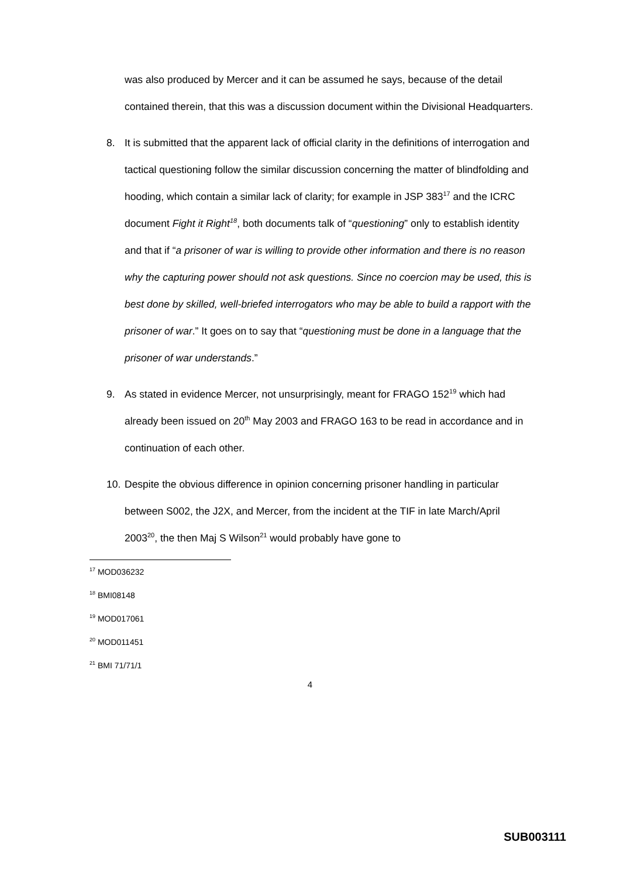was also produced by Mercer and it can be assumed he says, because of the detail contained therein, that this was a discussion document within the Divisional Headquarters.
8. It is submitted that the apparent lack of official clarity in the definitions of interrogation and tactical questioning follow the similar discussion concerning the matter of blindfolding and hooding, which contain a similar lack of clarity; for example in JSP 383<sup>17</sup> and the ICRC document Fight it Right<sup>18</sup>, both documents talk of “questioning” only to establish identity and that if “a prisoner of war is willing to provide other information and there is no reason why the capturing power should not ask questions. Since no coercion may be used, this is best done by skilled, well-briefed interrogators who may be able to build a rapport with the prisoner of war.” It goes on to say that “questioning must be done in a language that the prisoner of war understands.”
9. As stated in evidence Mercer, not unsurprisingly, meant for FRAGO 152<sup>19</sup> which had already been issued on 20<sup>th</sup> May 2003 and FRAGO 163 to be read in accordance and in continuation of each other.
10.
Despite the obvious difference in opinion concerning prisoner handling in particular between S002, the J2X, and Mercer, from the incident at the TIF in late March/April 2003<sup>20</sup>, the then Maj S Wilson<sup>21</sup> would probably have gone to
<sup>17</sup> MOD036232
<sup>18</sup> BMI08148
<sup>19</sup> MOD017061
<sup>20</sup> MOD011451
<sup>21</sup> BMI 71/71/1
4
SUB003111